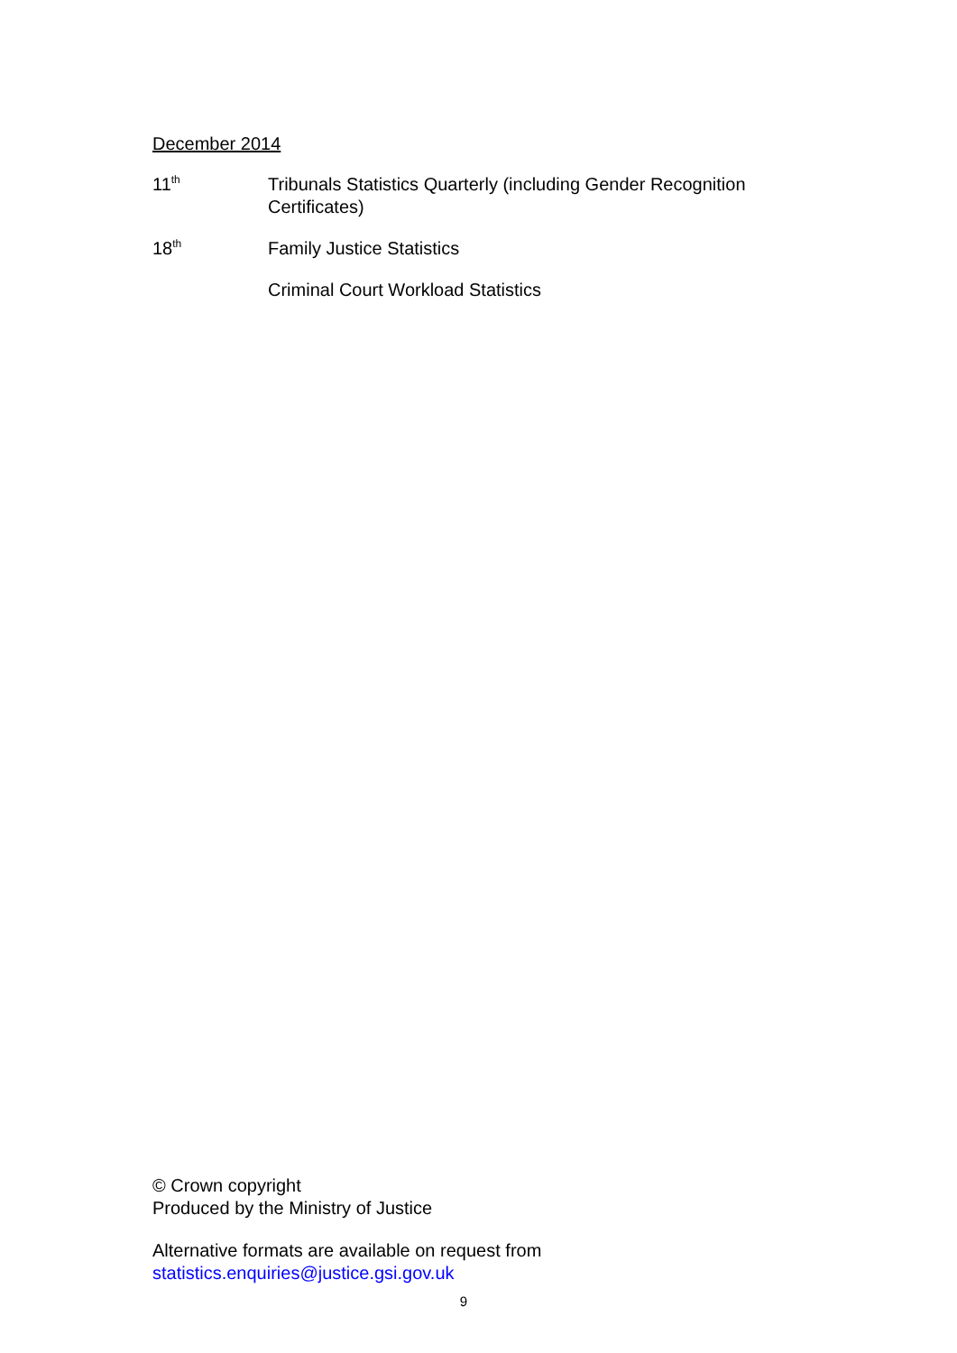December 2014
11<sup>th</sup>
Tribunals Statistics Quarterly (including Gender Recognition Certificates)
18<sup>th</sup>
Family Justice Statistics
Criminal Court Workload Statistics
© Crown copyright
Produced by the Ministry of Justice
Alternative formats are available on request from
statistics.enquiries@justice.gsi.gov.uk
9